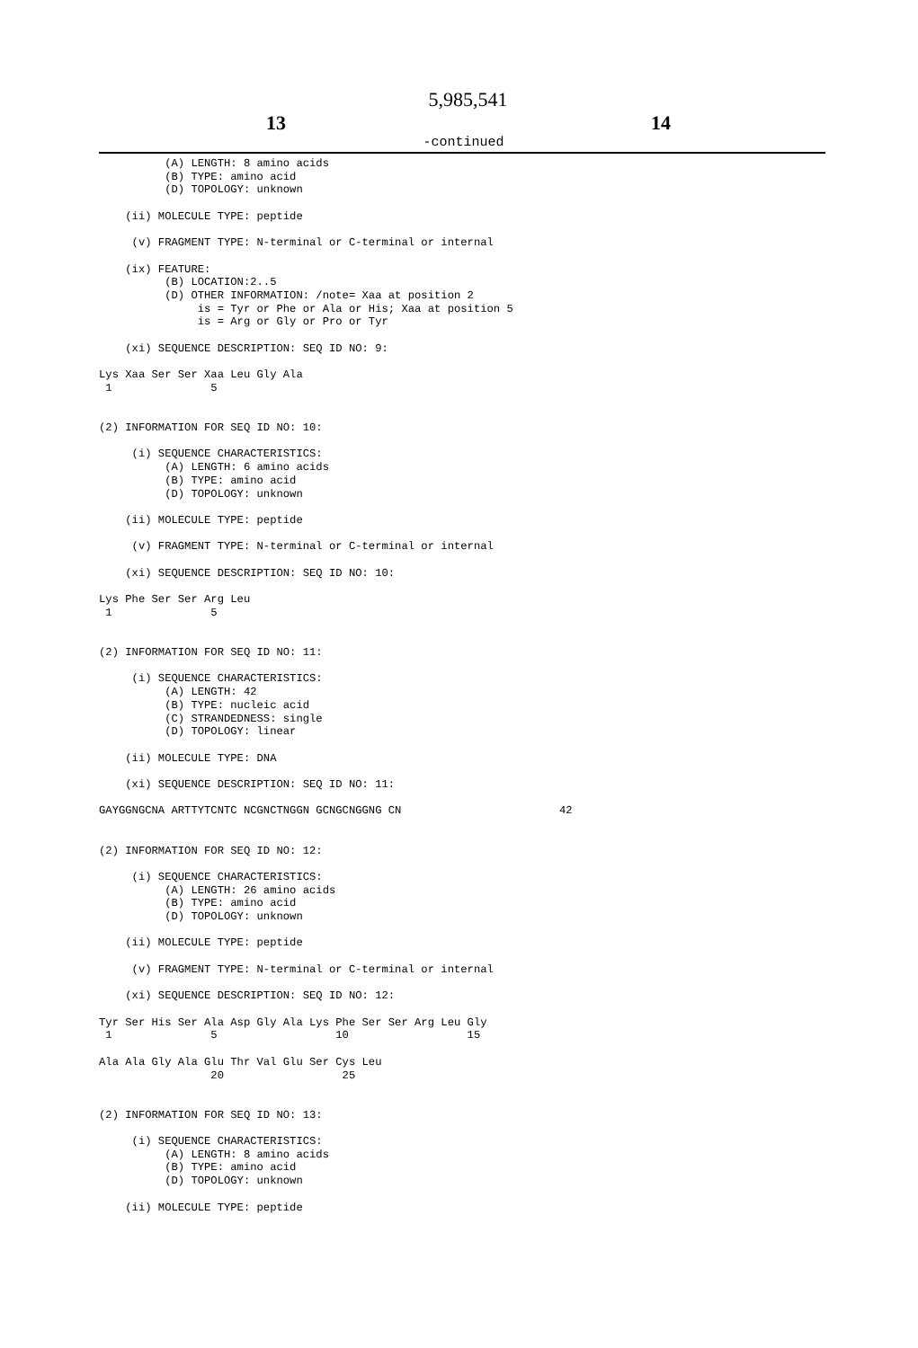5,985,541
13 14
-continued
          (A) LENGTH: 8 amino acids
          (B) TYPE: amino acid
          (D) TOPOLOGY: unknown

    (ii) MOLECULE TYPE: peptide

     (v) FRAGMENT TYPE: N-terminal or C-terminal or internal

    (ix) FEATURE:
          (B) LOCATION:2..5
          (D) OTHER INFORMATION: /note= Xaa at position 2
               is = Tyr or Phe or Ala or His; Xaa at position 5
               is = Arg or Gly or Pro or Tyr

    (xi) SEQUENCE DESCRIPTION: SEQ ID NO: 9:

Lys Xaa Ser Ser Xaa Leu Gly Ala
 1               5


(2) INFORMATION FOR SEQ ID NO: 10:

     (i) SEQUENCE CHARACTERISTICS:
          (A) LENGTH: 6 amino acids
          (B) TYPE: amino acid
          (D) TOPOLOGY: unknown

    (ii) MOLECULE TYPE: peptide

     (v) FRAGMENT TYPE: N-terminal or C-terminal or internal

    (xi) SEQUENCE DESCRIPTION: SEQ ID NO: 10:

Lys Phe Ser Ser Arg Leu
 1               5


(2) INFORMATION FOR SEQ ID NO: 11:

     (i) SEQUENCE CHARACTERISTICS:
          (A) LENGTH: 42
          (B) TYPE: nucleic acid
          (C) STRANDEDNESS: single
          (D) TOPOLOGY: linear

    (ii) MOLECULE TYPE: DNA

    (xi) SEQUENCE DESCRIPTION: SEQ ID NO: 11:

GAYGGNGCNA ARTTYTCNTC NCGNCTNGGN GCNGCNGGNG CN                        42


(2) INFORMATION FOR SEQ ID NO: 12:

     (i) SEQUENCE CHARACTERISTICS:
          (A) LENGTH: 26 amino acids
          (B) TYPE: amino acid
          (D) TOPOLOGY: unknown

    (ii) MOLECULE TYPE: peptide

     (v) FRAGMENT TYPE: N-terminal or C-terminal or internal

    (xi) SEQUENCE DESCRIPTION: SEQ ID NO: 12:

Tyr Ser His Ser Ala Asp Gly Ala Lys Phe Ser Ser Arg Leu Gly
 1               5                  10                  15

Ala Ala Gly Ala Glu Thr Val Glu Ser Cys Leu
                 20                  25


(2) INFORMATION FOR SEQ ID NO: 13:

     (i) SEQUENCE CHARACTERISTICS:
          (A) LENGTH: 8 amino acids
          (B) TYPE: amino acid
          (D) TOPOLOGY: unknown

    (ii) MOLECULE TYPE: peptide